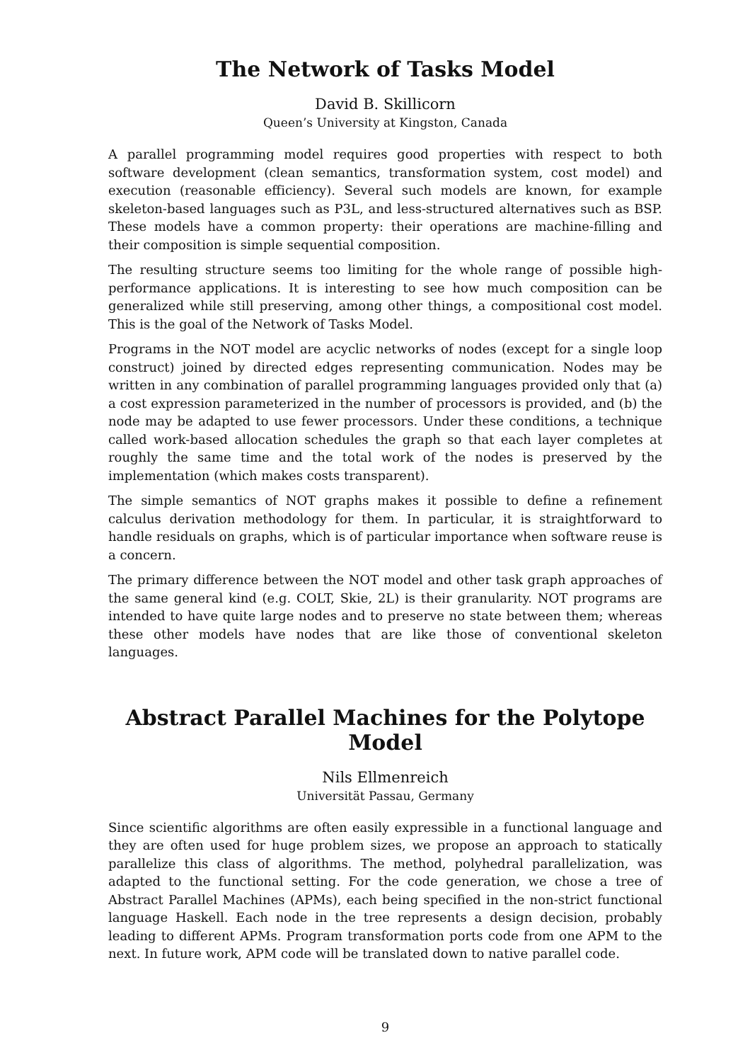The Network of Tasks Model
David B. Skillicorn
Queen’s University at Kingston, Canada
A parallel programming model requires good properties with respect to both software development (clean semantics, transformation system, cost model) and execution (reasonable efficiency). Several such models are known, for example skeleton-based languages such as P3L, and less-structured alternatives such as BSP. These models have a common property: their operations are machine-filling and their composition is simple sequential composition.
The resulting structure seems too limiting for the whole range of possible high-performance applications. It is interesting to see how much composition can be generalized while still preserving, among other things, a compositional cost model. This is the goal of the Network of Tasks Model.
Programs in the NOT model are acyclic networks of nodes (except for a single loop construct) joined by directed edges representing communication. Nodes may be written in any combination of parallel programming languages provided only that (a) a cost expression parameterized in the number of processors is provided, and (b) the node may be adapted to use fewer processors. Under these conditions, a technique called work-based allocation schedules the graph so that each layer completes at roughly the same time and the total work of the nodes is preserved by the implementation (which makes costs transparent).
The simple semantics of NOT graphs makes it possible to define a refinement calculus derivation methodology for them. In particular, it is straightforward to handle residuals on graphs, which is of particular importance when software reuse is a concern.
The primary difference between the NOT model and other task graph approaches of the same general kind (e.g. COLT, Skie, 2L) is their granularity. NOT programs are intended to have quite large nodes and to preserve no state between them; whereas these other models have nodes that are like those of conventional skeleton languages.
Abstract Parallel Machines for the Polytope Model
Nils Ellmenreich
Universität Passau, Germany
Since scientific algorithms are often easily expressible in a functional language and they are often used for huge problem sizes, we propose an approach to statically parallelize this class of algorithms. The method, polyhedral parallelization, was adapted to the functional setting. For the code generation, we chose a tree of Abstract Parallel Machines (APMs), each being specified in the non-strict functional language Haskell. Each node in the tree represents a design decision, probably leading to different APMs. Program transformation ports code from one APM to the next. In future work, APM code will be translated down to native parallel code.
9